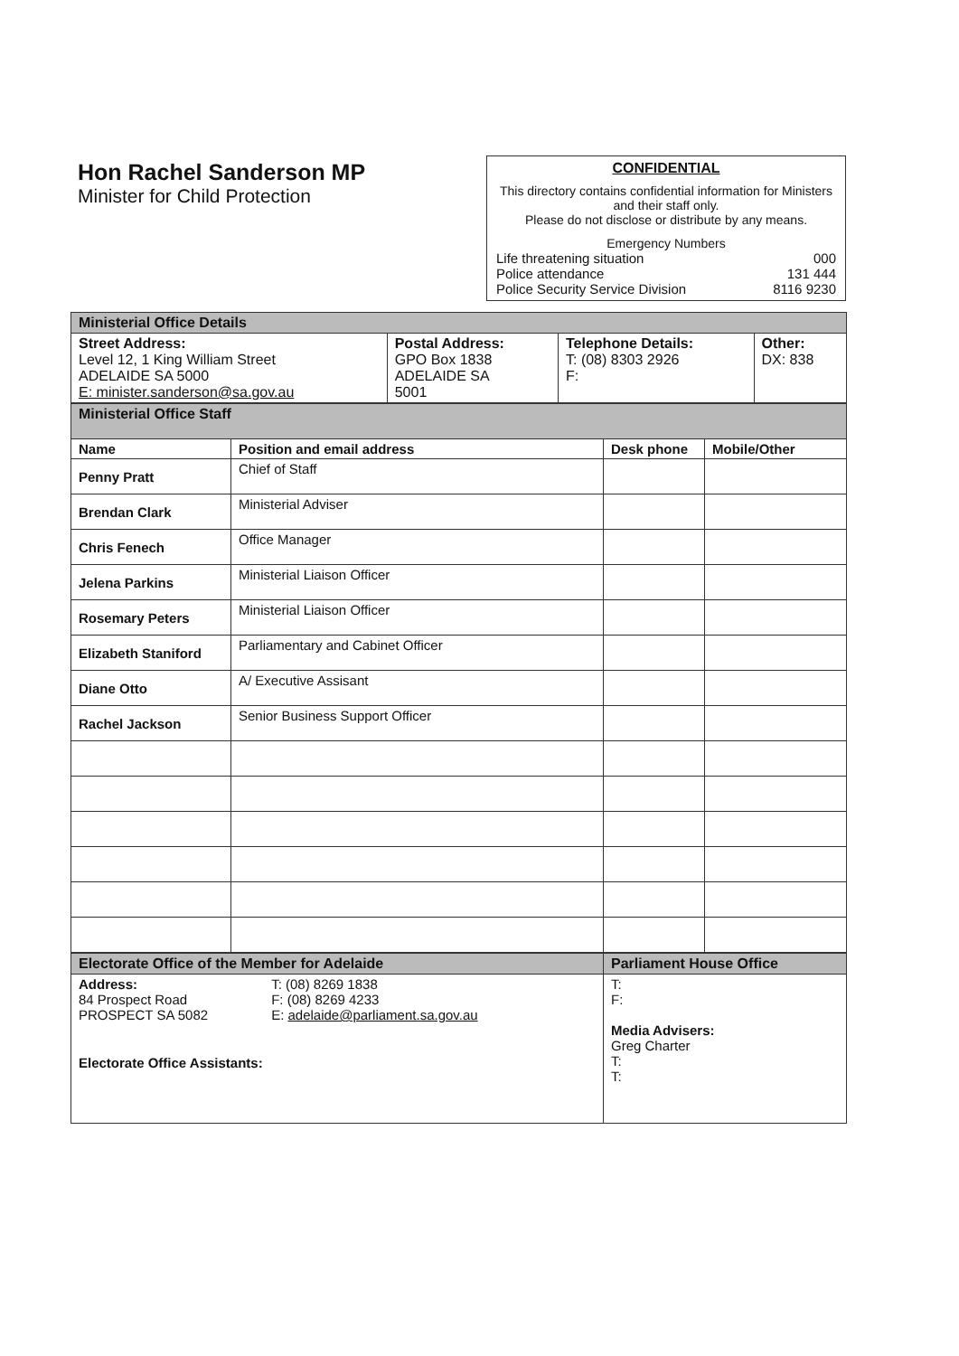Hon Rachel Sanderson MP
Minister for Child Protection
CONFIDENTIAL
This directory contains confidential information for Ministers and their staff only.
Please do not disclose or distribute by any means.
Emergency Numbers
Life threatening situation 000
Police attendance 131 444
Police Security Service Division 8116 9230
| Ministerial Office Details | | | |
| Street Address: Level 12, 1 King William Street ADELAIDE SA 5000 E: minister.sanderson@sa.gov.au | Postal Address: GPO Box 1838 ADELAIDE SA 5001 | Telephone Details: T: (08) 8303 2926 F: | Other: DX: 838 |
| Ministerial Office Staff | | | |
| Name | Position and email address | Desk phone | Mobile/Other |
| Penny Pratt | Chief of Staff | | |
| Brendan Clark | Ministerial Adviser | | |
| Chris Fenech | Office Manager | | |
| Jelena Parkins | Ministerial Liaison Officer | | |
| Rosemary Peters | Ministerial Liaison Officer | | |
| Elizabeth Staniford | Parliamentary and Cabinet Officer | | |
| Diane Otto | A/ Executive Assisant | | |
| Rachel Jackson | Senior Business Support Officer | | |
| Electorate Office of the Member for Adelaide | Parliament House Office |
| Address: 84 Prospect Road PROSPECT SA 5082 T: (08) 8269 1838 F: (08) 8269 4233 E: adelaide@parliament.sa.gov.au Electorate Office Assistants: | T: F: Media Advisers: Greg Charter T: T: |